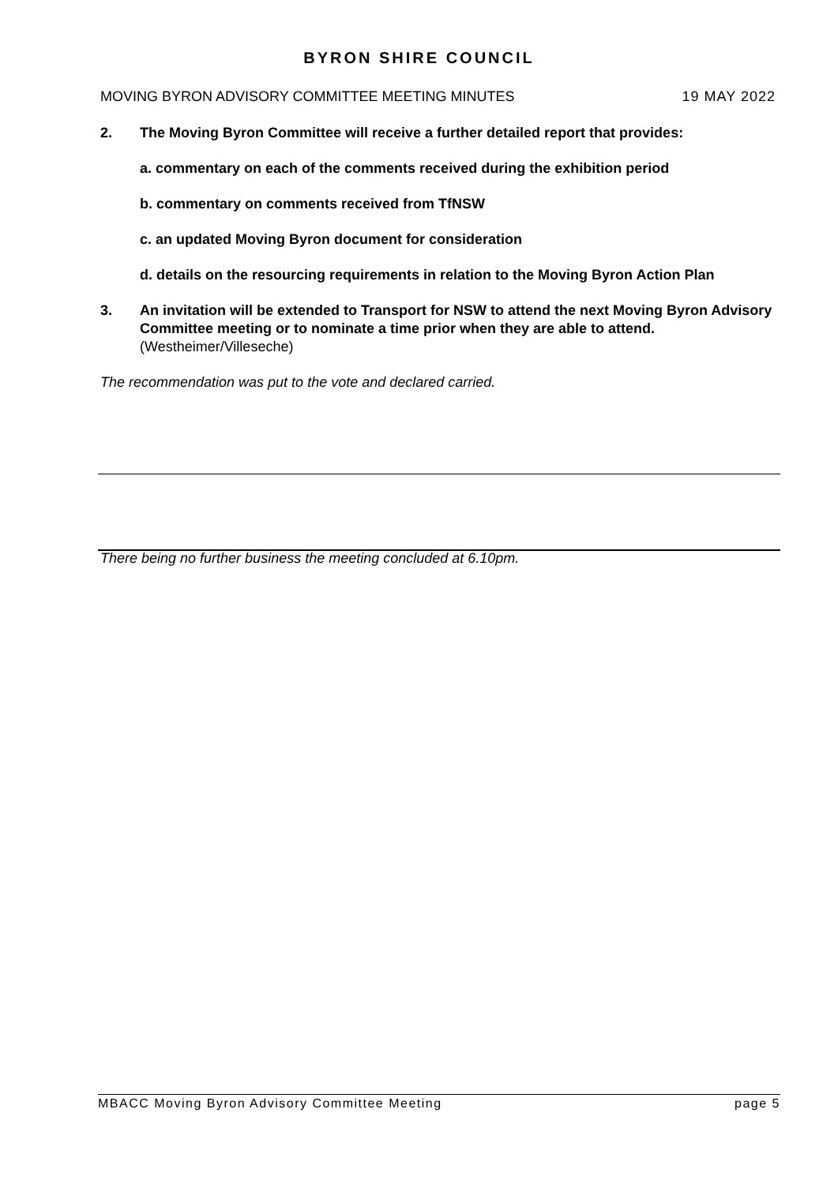BYRON SHIRE COUNCIL
MOVING BYRON ADVISORY COMMITTEE MEETING MINUTES 19 MAY 2022
2. The Moving Byron Committee will receive a further detailed report that provides:
a. commentary on each of the comments received during the exhibition period
b. commentary on comments received from TfNSW
c. an updated Moving Byron document for consideration
d. details on the resourcing requirements in relation to the Moving Byron Action Plan
3. An invitation will be extended to Transport for NSW to attend the next Moving Byron Advisory Committee meeting or to nominate a time prior when they are able to attend.(Westheimer/Villeseche)
The recommendation was put to the vote and declared carried.
There being no further business the meeting concluded at 6.10pm.
MBACC Moving Byron Advisory Committee Meeting page 5